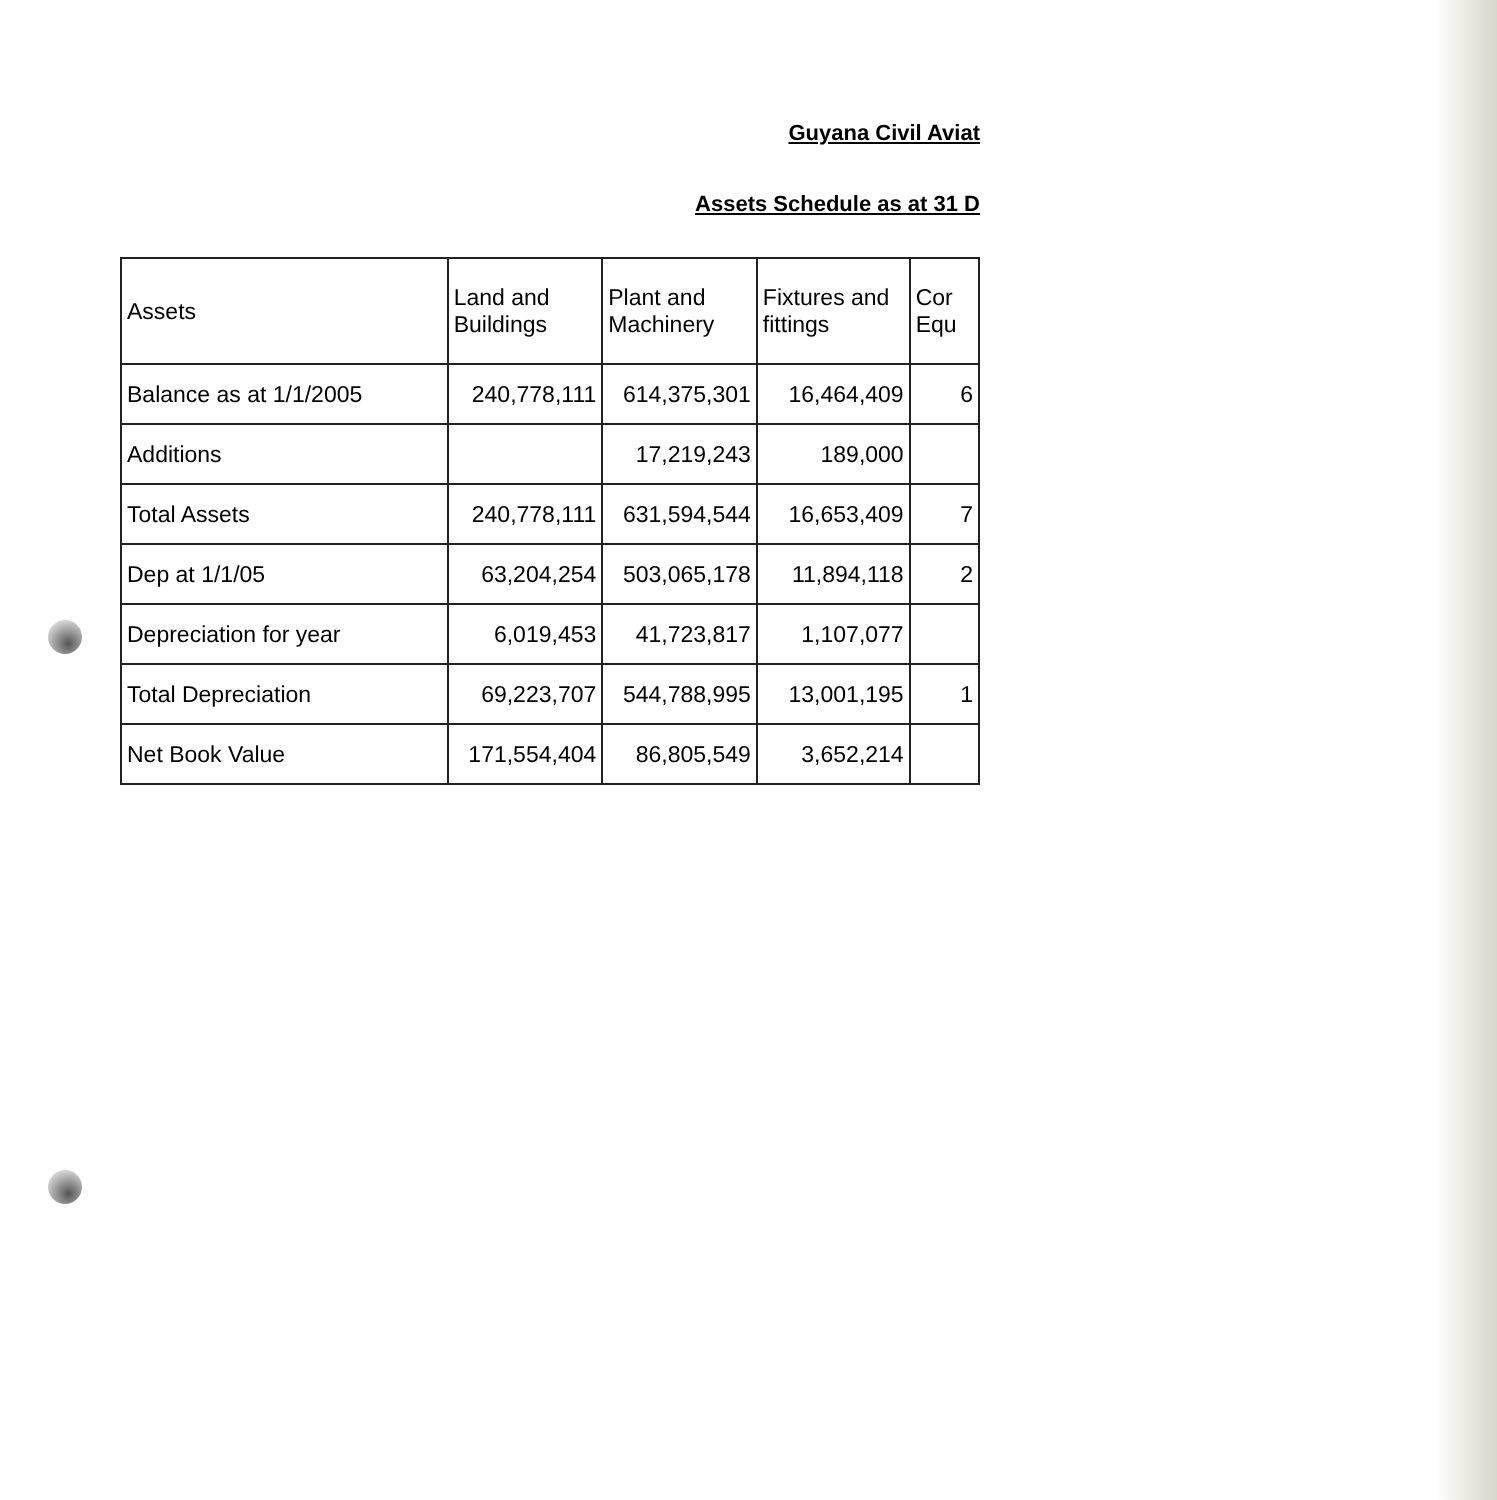Guyana Civil Aviat
Assets Schedule as at 31 D
| Assets | Land and Buildings | Plant and Machinery | Fixtures and fittings | Cor Equ |
| --- | --- | --- | --- | --- |
| Balance as at 1/1/2005 | 240,778,111 | 614,375,301 | 16,464,409 | 6 |
| Additions | | 17,219,243 | 189,000 | |
| Total Assets | 240,778,111 | 631,594,544 | 16,653,409 | 7 |
| Dep at 1/1/05 | 63,204,254 | 503,065,178 | 11,894,118 | 2 |
| Depreciation for year | 6,019,453 | 41,723,817 | 1,107,077 | |
| Total Depreciation | 69,223,707 | 544,788,995 | 13,001,195 | 1 |
| Net Book Value | 171,554,404 | 86,805,549 | 3,652,214 | |